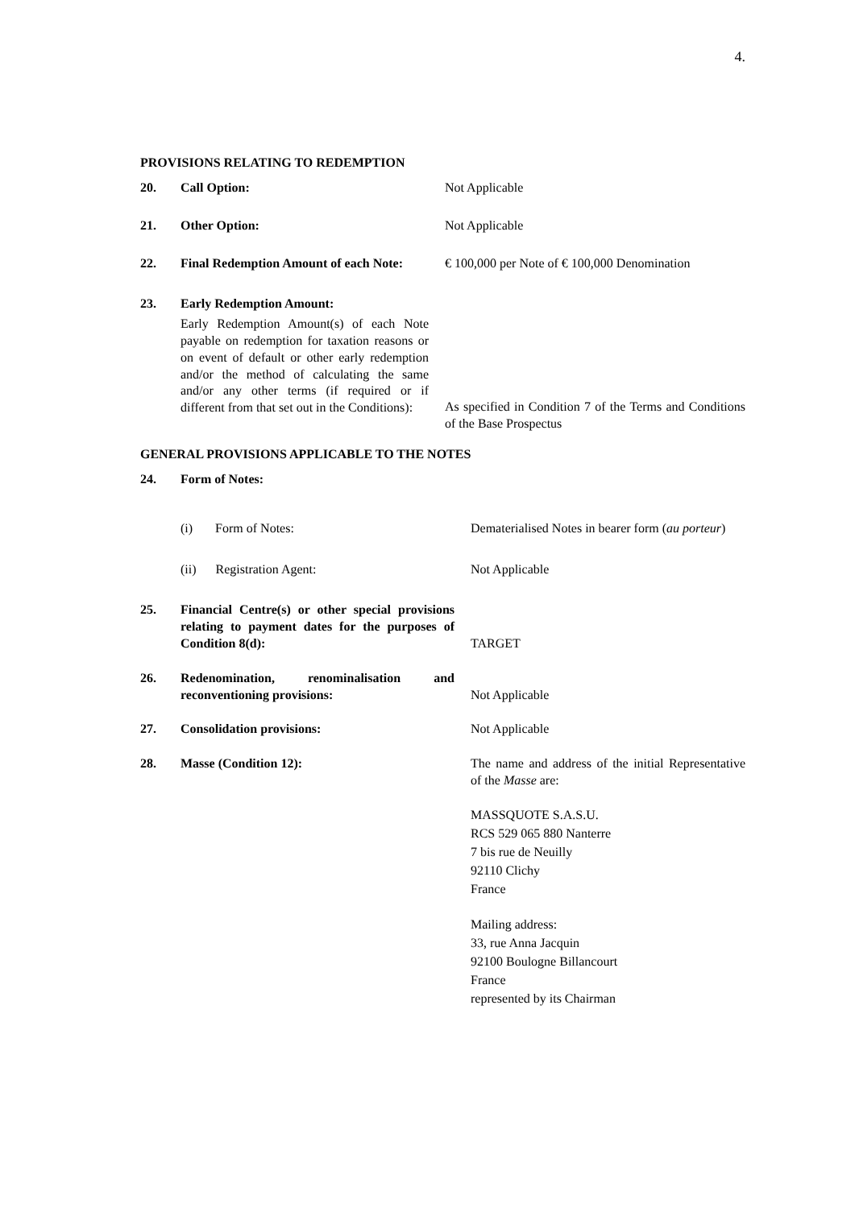4.
PROVISIONS RELATING TO REDEMPTION
| 20. | Call Option: | Not Applicable |
| 21. | Other Option: | Not Applicable |
| 22. | Final Redemption Amount of each Note: | € 100,000 per Note of € 100,000 Denomination |
| 23. | Early Redemption Amount: Early Redemption Amount(s) of each Note payable on redemption for taxation reasons or on event of default or other early redemption and/or the method of calculating the same and/or any other terms (if required or if different from that set out in the Conditions): | As specified in Condition 7 of the Terms and Conditions of the Base Prospectus |
GENERAL PROVISIONS APPLICABLE TO THE NOTES
| 24. | Form of Notes: | |
| | (i) Form of Notes: | Dematerialised Notes in bearer form ( au porteur ) |
| | (ii) Registration Agent: | Not Applicable |
| 25. | Financial Centre(s) or other special provisions relating to payment dates for the purposes of Condition 8(d): | TARGET |
| 26. | Redenomination, renominalisation and reconventioning provisions: | Not Applicable |
| 27. | Consolidation provisions: | Not Applicable |
| 28. | Masse (Condition 12): | The name and address of the initial Representative of the Masse are: MASSQUOTE S.A.S.U. RCS 529 065 880 Nanterre 7 bis rue de Neuilly 92110 Clichy France Mailing address: 33, rue Anna Jacquin 92100 Boulogne Billancourt France represented by its Chairman |